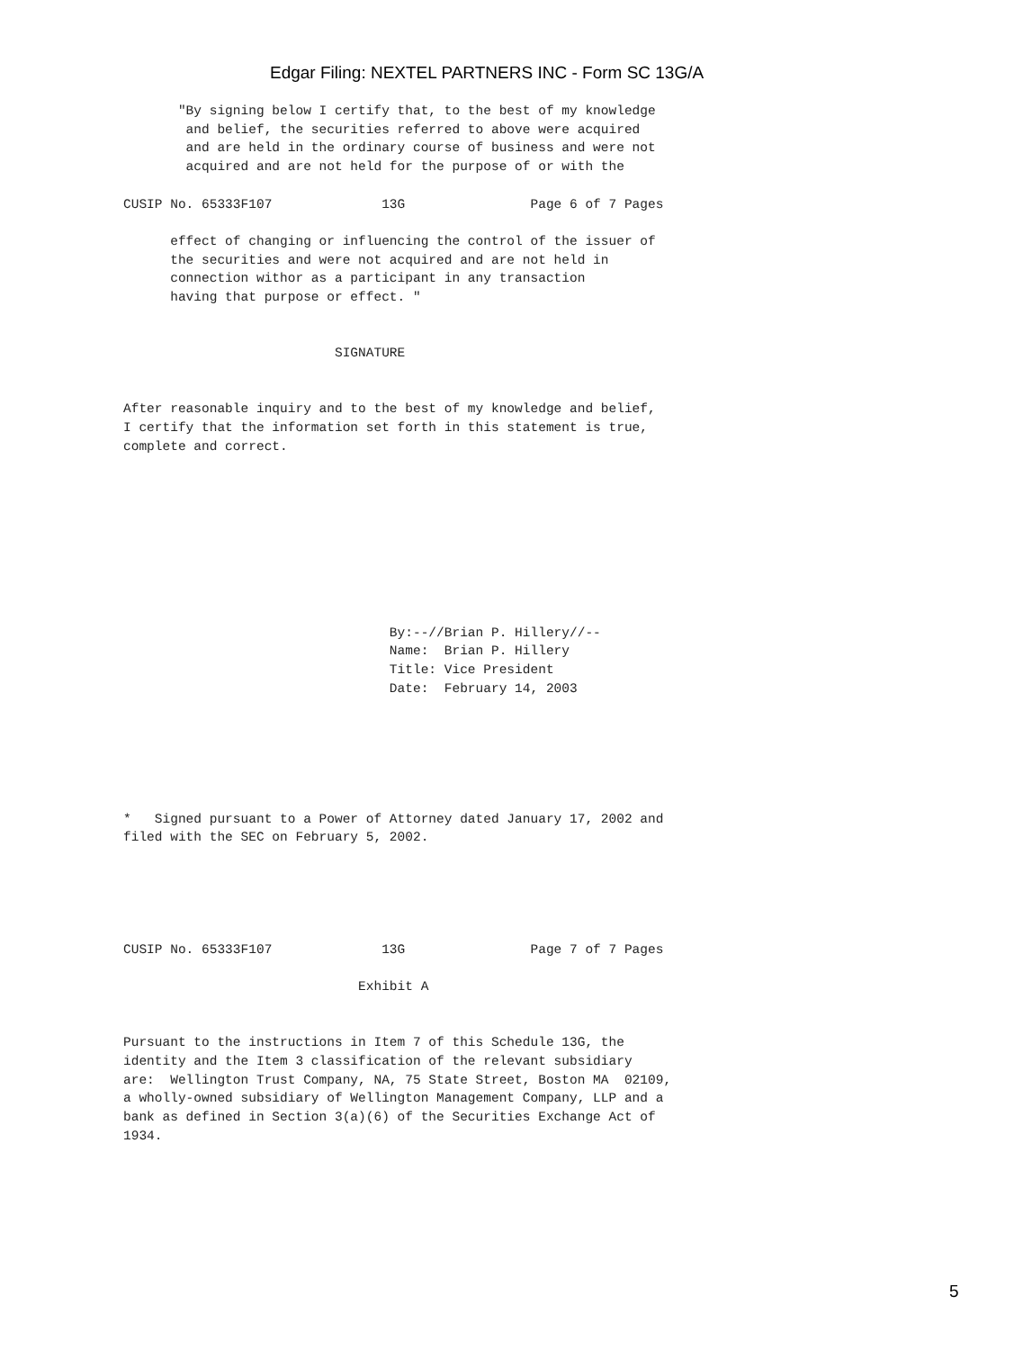Edgar Filing: NEXTEL PARTNERS INC - Form SC 13G/A
       "By signing below I certify that, to the best of my knowledge
        and belief, the securities referred to above were acquired
        and are held in the ordinary course of business and were not
        acquired and are not held for the purpose of or with the

CUSIP No. 65333F107              13G                Page 6 of 7 Pages

      effect of changing or influencing the control of the issuer of
      the securities and were not acquired and are not held in
      connection withor as a participant in any transaction
      having that purpose or effect. "


                           SIGNATURE


After reasonable inquiry and to the best of my knowledge and belief,
I certify that the information set forth in this statement is true,
complete and correct.









                                  By:--//Brian P. Hillery//--
                                  Name:  Brian P. Hillery
                                  Title: Vice President
                                  Date:  February 14, 2003






*   Signed pursuant to a Power of Attorney dated January 17, 2002 and
filed with the SEC on February 5, 2002.





CUSIP No. 65333F107              13G                Page 7 of 7 Pages

                              Exhibit A


Pursuant to the instructions in Item 7 of this Schedule 13G, the
identity and the Item 3 classification of the relevant subsidiary
are:  Wellington Trust Company, NA, 75 State Street, Boston MA  02109,
a wholly-owned subsidiary of Wellington Management Company, LLP and a
bank as defined in Section 3(a)(6) of the Securities Exchange Act of
1934.
5